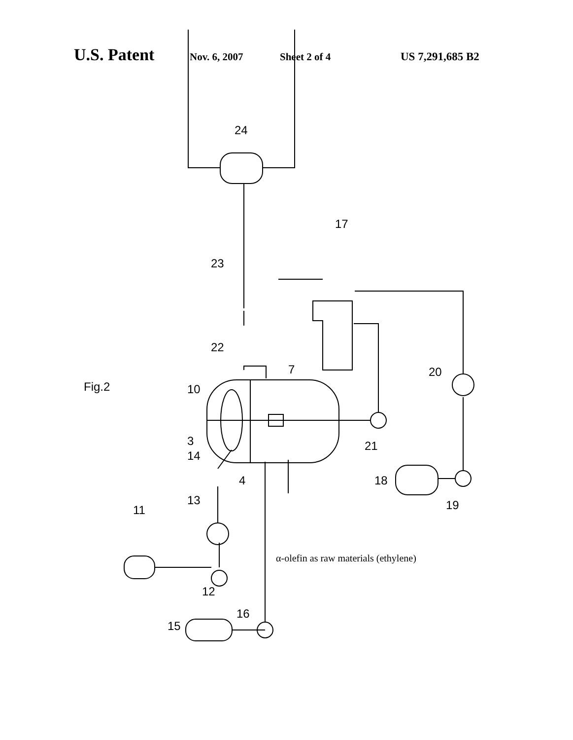U.S. Patent Nov. 6, 2007 Sheet 2 of 4 US 7,291,685 B2
Fig.2
α-olefin as raw materials (ethylene)
11
12
13
14
15
16
17
18
19
20
21
22
23
24
3
4
7
10